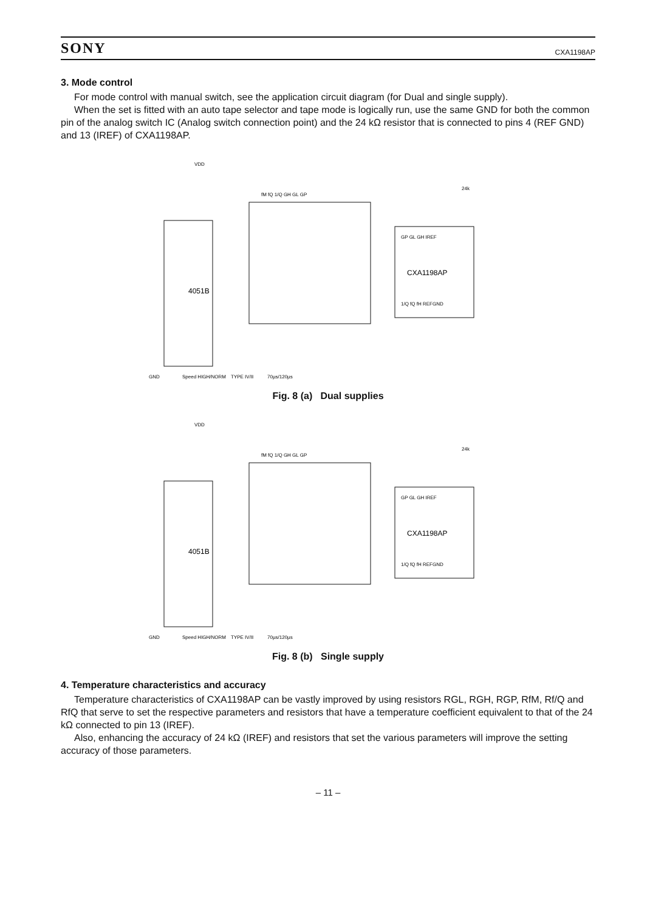SONY CXA1198AP
3. Mode control
For mode control with manual switch, see the application circuit diagram (for Dual and single supply).
When the set is fitted with an auto tape selector and tape mode is logically run, use the same GND for both the common pin of the analog switch IC (Analog switch connection point) and the 24 kΩ resistor that is connected to pins 4 (REF GND) and 13 (IREF) of CXA1198AP.
4051B
CXA1198AP
VDD
GND
Speed HIGH/NORM
TYPE IV/II
70µs/120µs
fM fQ 1/Q GH GL GP
GP GL GH IREF
1/Q fQ fH REFGND
24k
Fig. 8 (a) Dual supplies
4051B
CXA1198AP
VDD
GND
Speed HIGH/NORM
TYPE IV/II
70µs/120µs
fM fQ 1/Q GH GL GP
GP GL GH IREF
1/Q fQ fH REFGND
24k
Fig. 8 (b) Single supply
4. Temperature characteristics and accuracy
Temperature characteristics of CXA1198AP can be vastly improved by using resistors RGL, RGH, RGP, RfM, Rf/Q and RfQ that serve to set the respective parameters and resistors that have a temperature coefficient equivalent to that of the 24 kΩ connected to pin 13 (IREF).
Also, enhancing the accuracy of 24 kΩ (IREF) and resistors that set the various parameters will improve the setting accuracy of those parameters.
– 11 –